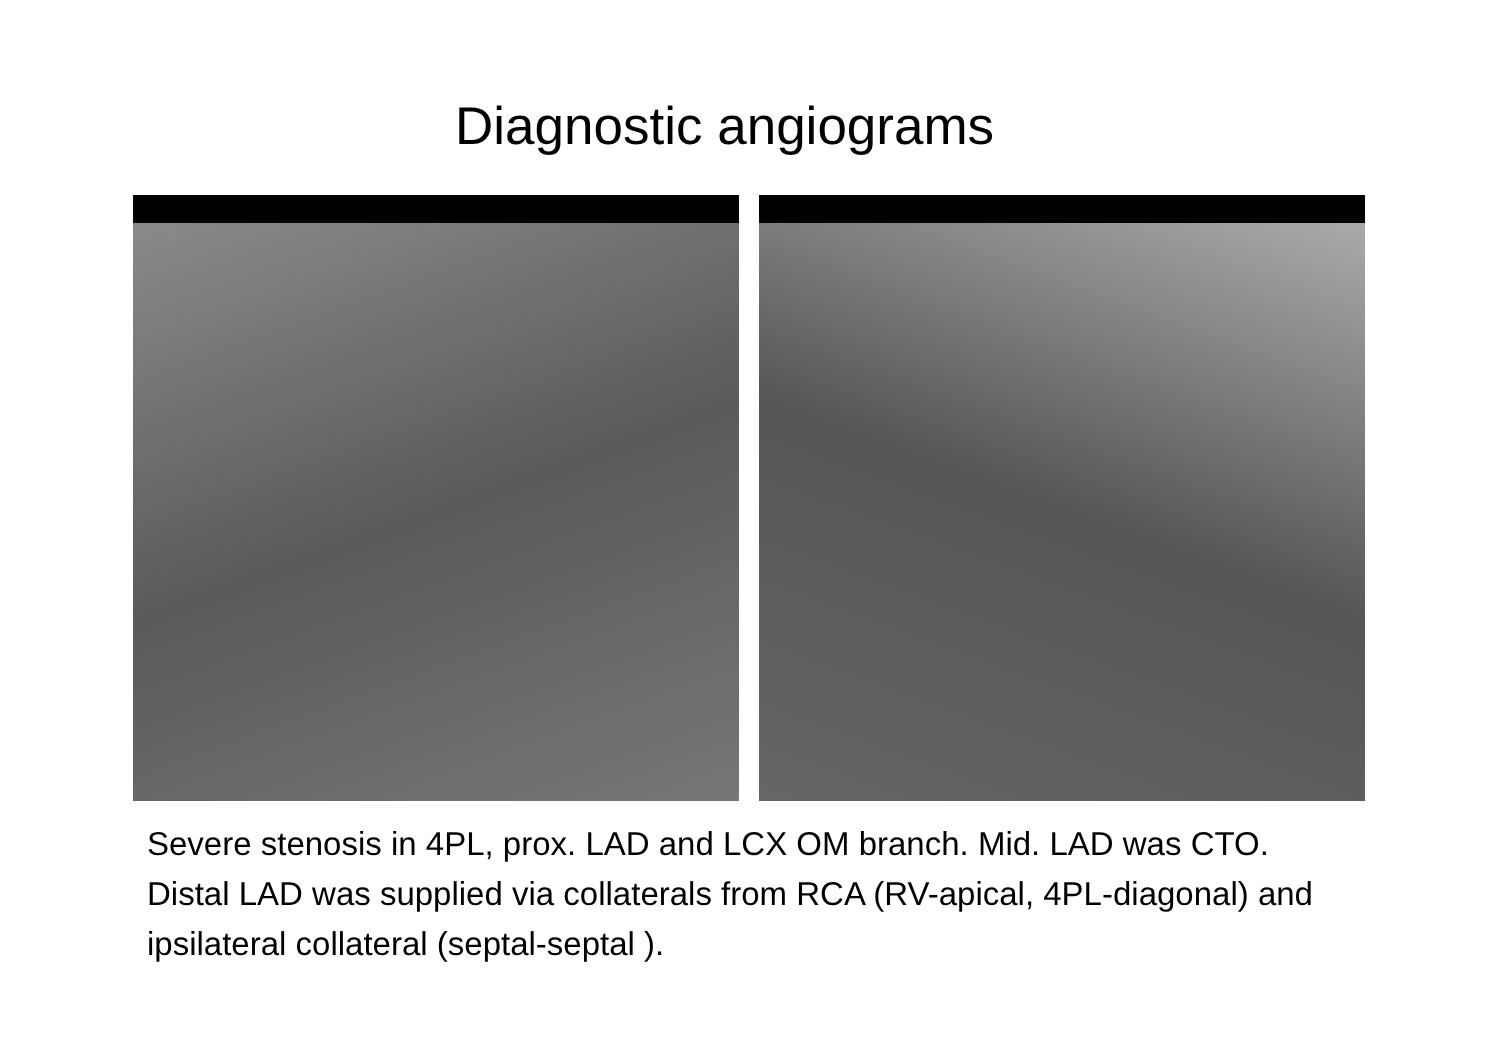Diagnostic angiograms
Severe stenosis in 4PL, prox. LAD and LCX OM branch. Mid. LAD was CTO. Distal LAD was supplied via collaterals from RCA (RV-apical, 4PL-diagonal) and ipsilateral collateral (septal-septal ).